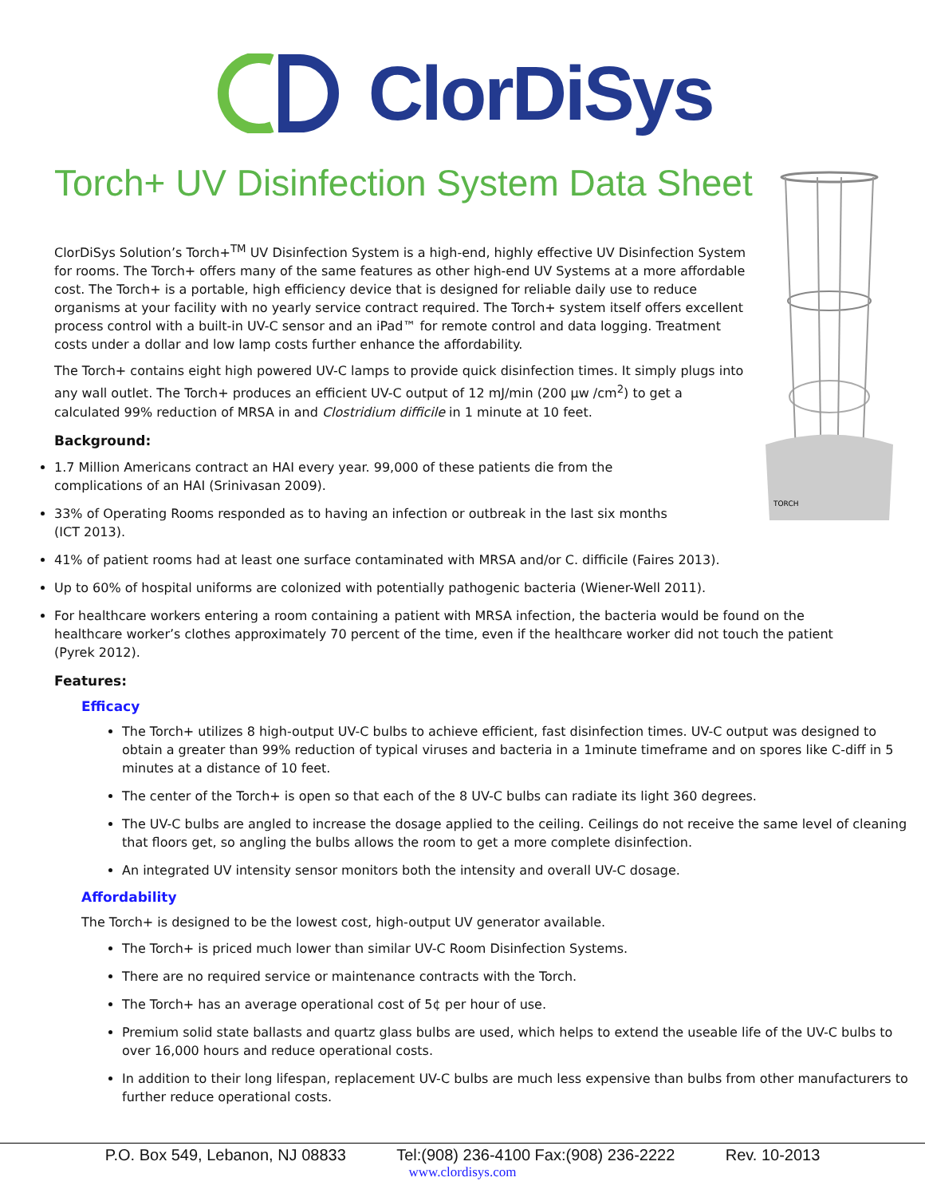ClorDiSys
Torch+ UV Disinfection System Data Sheet
TORCH
ClorDiSys Solution’s Torch+<sup>TM</sup> UV Disinfection System is a high-end, highly effective UV Disinfection System for rooms. The Torch+ offers many of the same features as other high-end UV Systems at a more affordable cost. The Torch+ is a portable, high efficiency device that is designed for reliable daily use to reduce organisms at your facility with no yearly service contract required. The Torch+ system itself offers excellent process control with a built-in UV-C sensor and an iPad™ for remote control and data logging. Treatment costs under a dollar and low lamp costs further enhance the affordability.
The Torch+ contains eight high powered UV-C lamps to provide quick disinfection times. It simply plugs into any wall outlet. The Torch+ produces an efficient UV-C output of 12 mJ/min (200 µw /cm<sup>2</sup>) to get a calculated 99% reduction of MRSA in and Clostridium difficile in 1 minute at 10 feet.
Background:
1.7 Million Americans contract an HAI every year. 99,000 of these patients die from the complications of an HAI (Srinivasan 2009).
33% of Operating Rooms responded as to having an infection or outbreak in the last six months (ICT 2013).
41% of patient rooms had at least one surface contaminated with MRSA and/or C. difficile (Faires 2013).
Up to 60% of hospital uniforms are colonized with potentially pathogenic bacteria (Wiener-Well 2011).
For healthcare workers entering a room containing a patient with MRSA infection, the bacteria would be found on the healthcare worker’s clothes approximately 70 percent of the time, even if the healthcare worker did not touch the patient (Pyrek 2012).
Features:
Efficacy
The Torch+ utilizes 8 high-output UV-C bulbs to achieve efficient, fast disinfection times. UV-C output was designed to obtain a greater than 99% reduction of typical viruses and bacteria in a 1minute timeframe and on spores like C-diff in 5 minutes at a distance of 10 feet.
The center of the Torch+ is open so that each of the 8 UV-C bulbs can radiate its light 360 degrees.
The UV-C bulbs are angled to increase the dosage applied to the ceiling. Ceilings do not receive the same level of cleaning that floors get, so angling the bulbs allows the room to get a more complete disinfection.
An integrated UV intensity sensor monitors both the intensity and overall UV-C dosage.
Affordability
The Torch+ is designed to be the lowest cost, high-output UV generator available.
The Torch+ is priced much lower than similar UV-C Room Disinfection Systems.
There are no required service or maintenance contracts with the Torch.
The Torch+ has an average operational cost of 5¢ per hour of use.
Premium solid state ballasts and quartz glass bulbs are used, which helps to extend the useable life of the UV-C bulbs to over 16,000 hours and reduce operational costs.
In addition to their long lifespan, replacement UV-C bulbs are much less expensive than bulbs from other manufacturers to further reduce operational costs.
P.O. Box 549, Lebanon, NJ 08833 Tel:(908) 236-4100 Fax:(908) 236-2222 Rev. 10-2013
www.clordisys.com